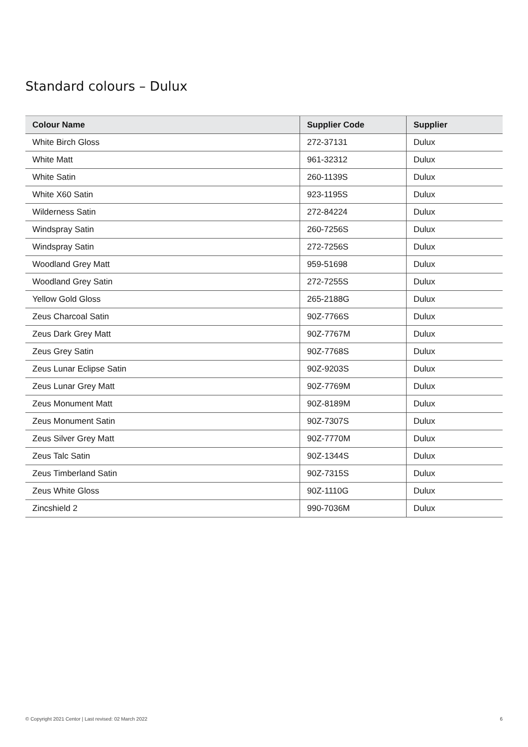Standard colours – Dulux
| Colour Name | Supplier Code | Supplier |
| --- | --- | --- |
| White Birch Gloss | 272-37131 | Dulux |
| White Matt | 961-32312 | Dulux |
| White Satin | 260-1139S | Dulux |
| White X60 Satin | 923-1195S | Dulux |
| Wilderness Satin | 272-84224 | Dulux |
| Windspray Satin | 260-7256S | Dulux |
| Windspray Satin | 272-7256S | Dulux |
| Woodland Grey Matt | 959-51698 | Dulux |
| Woodland Grey Satin | 272-7255S | Dulux |
| Yellow Gold Gloss | 265-2188G | Dulux |
| Zeus Charcoal Satin | 90Z-7766S | Dulux |
| Zeus Dark Grey Matt | 90Z-7767M | Dulux |
| Zeus Grey Satin | 90Z-7768S | Dulux |
| Zeus Lunar Eclipse Satin | 90Z-9203S | Dulux |
| Zeus Lunar Grey Matt | 90Z-7769M | Dulux |
| Zeus Monument Matt | 90Z-8189M | Dulux |
| Zeus Monument Satin | 90Z-7307S | Dulux |
| Zeus Silver Grey Matt | 90Z-7770M | Dulux |
| Zeus Talc Satin | 90Z-1344S | Dulux |
| Zeus Timberland Satin | 90Z-7315S | Dulux |
| Zeus White Gloss | 90Z-1110G | Dulux |
| Zincshield 2 | 990-7036M | Dulux |
© Copyright 2021 Centor | Last revised: 02 March 2022 6